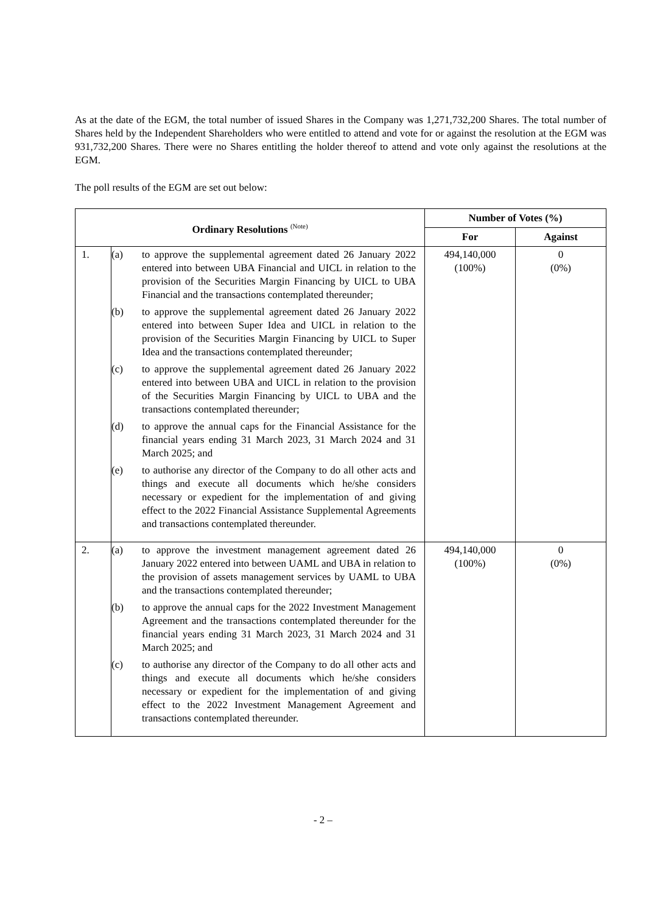As at the date of the EGM, the total number of issued Shares in the Company was 1,271,732,200 Shares. The total number of Shares held by the Independent Shareholders who were entitled to attend and vote for or against the resolution at the EGM was 931,732,200 Shares. There were no Shares entitling the holder thereof to attend and vote only against the resolutions at the EGM.
The poll results of the EGM are set out below:
| Ordinary Resolutions <sup>(Note)</sup> | | Number of Votes (%) | |
| --- | --- | --- | --- |
| | | For | Against |
| 1. | (a) to approve the supplemental agreement dated 26 January 2022 entered into between UBA Financial and UICL in relation to the provision of the Securities Margin Financing by UICL to UBA Financial and the transactions contemplated thereunder; (b) to approve the supplemental agreement dated 26 January 2022 entered into between Super Idea and UICL in relation to the provision of the Securities Margin Financing by UICL to Super Idea and the transactions contemplated thereunder; (c) to approve the supplemental agreement dated 26 January 2022 entered into between UBA and UICL in relation to the provision of the Securities Margin Financing by UICL to UBA and the transactions contemplated thereunder; (d) to approve the annual caps for the Financial Assistance for the financial years ending 31 March 2023, 31 March 2024 and 31 March 2025; and (e) to authorise any director of the Company to do all other acts and things and execute all documents which he/she considers necessary or expedient for the implementation of and giving effect to the 2022 Financial Assistance Supplemental Agreements and transactions contemplated thereunder. | 494,140,000 (100%) | 0 (0%) |
| 2. | (a) to approve the investment management agreement dated 26 January 2022 entered into between UAML and UBA in relation to the provision of assets management services by UAML to UBA and the transactions contemplated thereunder; (b) to approve the annual caps for the 2022 Investment Management Agreement and the transactions contemplated thereunder for the financial years ending 31 March 2023, 31 March 2024 and 31 March 2025; and (c) to authorise any director of the Company to do all other acts and things and execute all documents which he/she considers necessary or expedient for the implementation of and giving effect to the 2022 Investment Management Agreement and transactions contemplated thereunder. | 494,140,000 (100%) | 0 (0%) |
- 2 –